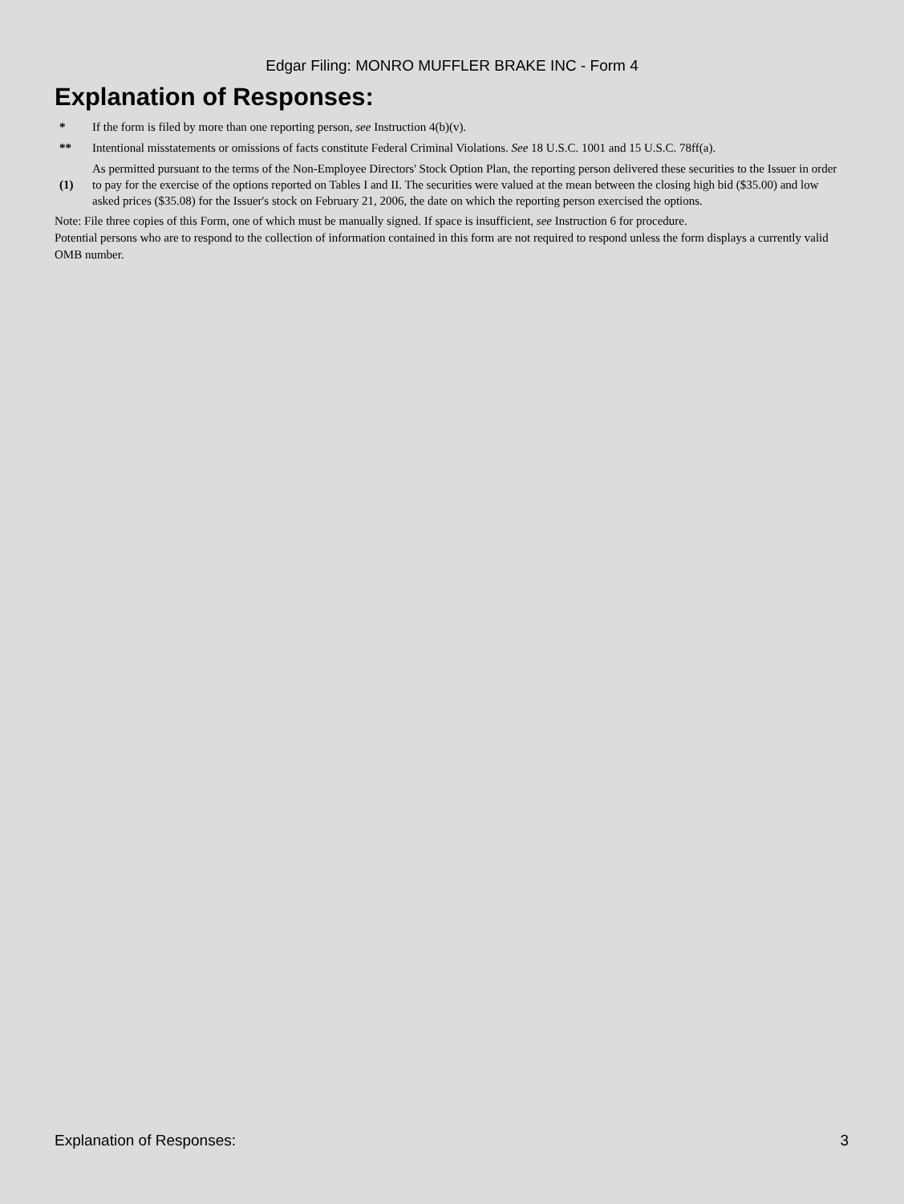Edgar Filing: MONRO MUFFLER BRAKE INC - Form 4
Explanation of Responses:
| * | If the form is filed by more than one reporting person, see Instruction 4(b)(v). |
| ** | Intentional misstatements or omissions of facts constitute Federal Criminal Violations. See 18 U.S.C. 1001 and 15 U.S.C. 78ff(a). |
| (1) | As permitted pursuant to the terms of the Non-Employee Directors' Stock Option Plan, the reporting person delivered these securities to the Issuer in order to pay for the exercise of the options reported on Tables I and II. The securities were valued at the mean between the closing high bid ($35.00) and low asked prices ($35.08) for the Issuer's stock on February 21, 2006, the date on which the reporting person exercised the options. |
Note: File three copies of this Form, one of which must be manually signed. If space is insufficient, see Instruction 6 for procedure.
Potential persons who are to respond to the collection of information contained in this form are not required to respond unless the form displays a currently valid OMB number.
Explanation of Responses: 3